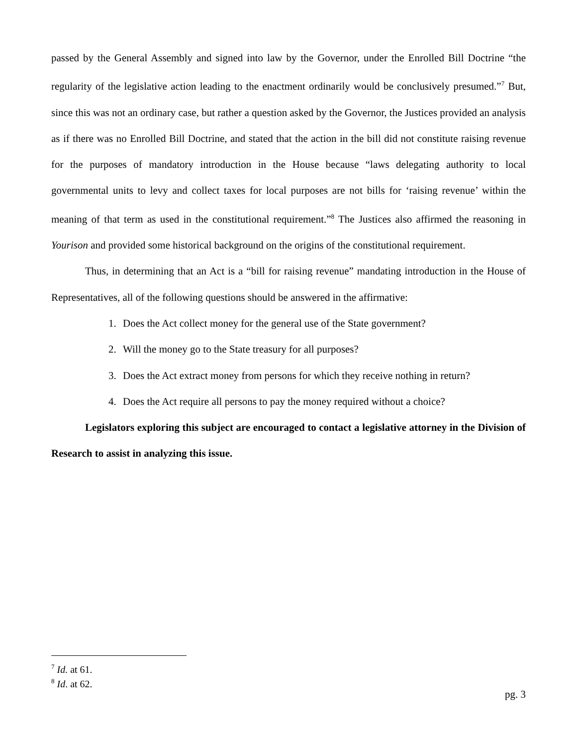passed by the General Assembly and signed into law by the Governor, under the Enrolled Bill Doctrine “the regularity of the legislative action leading to the enactment ordinarily would be conclusively presumed.”<sup>7</sup> But, since this was not an ordinary case, but rather a question asked by the Governor, the Justices provided an analysis as if there was no Enrolled Bill Doctrine, and stated that the action in the bill did not constitute raising revenue for the purposes of mandatory introduction in the House because “laws delegating authority to local governmental units to levy and collect taxes for local purposes are not bills for ‘raising revenue’ within the meaning of that term as used in the constitutional requirement.”<sup>8</sup> The Justices also affirmed the reasoning in Yourison and provided some historical background on the origins of the constitutional requirement.
Thus, in determining that an Act is a “bill for raising revenue” mandating introduction in the House of Representatives, all of the following questions should be answered in the affirmative:
1. Does the Act collect money for the general use of the State government?
2. Will the money go to the State treasury for all purposes?
3. Does the Act extract money from persons for which they receive nothing in return?
4. Does the Act require all persons to pay the money required without a choice?
Legislators exploring this subject are encouraged to contact a legislative attorney in the Division of Research to assist in analyzing this issue.
<sup>7</sup> Id. at 61.
<sup>8</sup> Id. at 62.
pg. 3